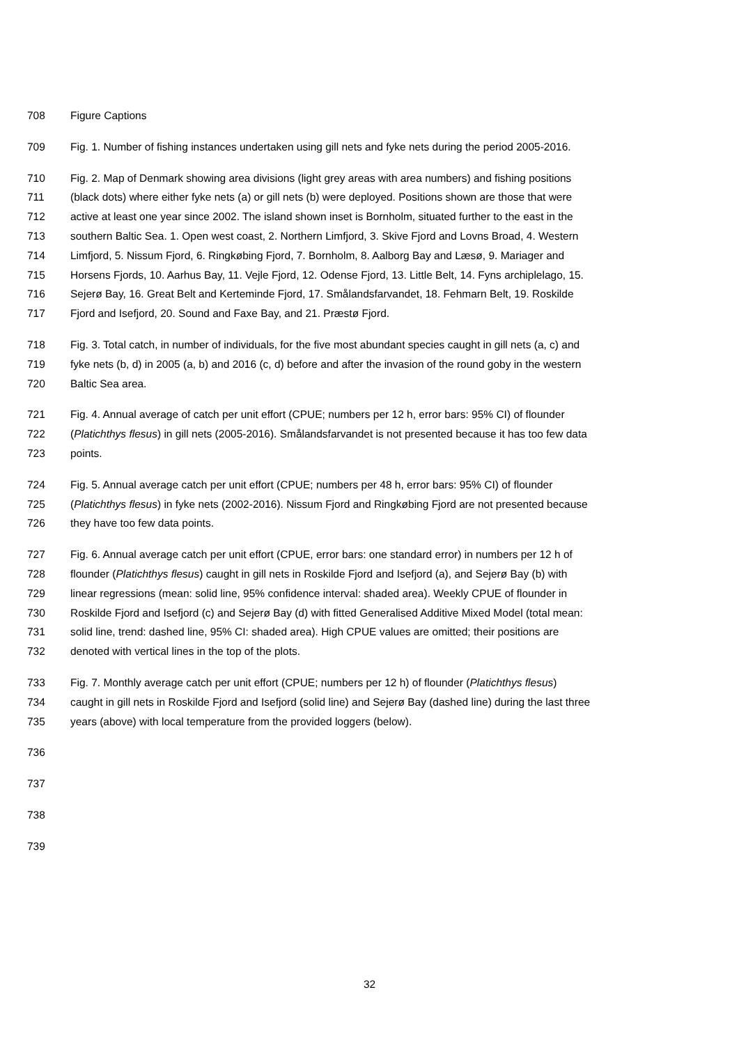708 Figure Captions
709 Fig. 1. Number of fishing instances undertaken using gill nets and fyke nets during the period 2005-2016.
710 Fig. 2. Map of Denmark showing area divisions (light grey areas with area numbers) and fishing positions
711 (black dots) where either fyke nets (a) or gill nets (b) were deployed. Positions shown are those that were
712 active at least one year since 2002. The island shown inset is Bornholm, situated further to the east in the
713 southern Baltic Sea. 1. Open west coast, 2. Northern Limfjord, 3. Skive Fjord and Lovns Broad, 4. Western
714 Limfjord, 5. Nissum Fjord, 6. Ringkøbing Fjord, 7. Bornholm, 8. Aalborg Bay and Læsø, 9. Mariager and
715 Horsens Fjords, 10. Aarhus Bay, 11. Vejle Fjord, 12. Odense Fjord, 13. Little Belt, 14. Fyns archiplelago, 15.
716 Sejerø Bay, 16. Great Belt and Kerteminde Fjord, 17. Smålandsfarvandet, 18. Fehmarn Belt, 19. Roskilde
717 Fjord and Isefjord, 20. Sound and Faxe Bay, and 21. Præstø Fjord.
718 Fig. 3. Total catch, in number of individuals, for the five most abundant species caught in gill nets (a, c) and
719 fyke nets (b, d) in 2005 (a, b) and 2016 (c, d) before and after the invasion of the round goby in the western
720 Baltic Sea area.
721 Fig. 4. Annual average of catch per unit effort (CPUE; numbers per 12 h, error bars: 95% CI) of flounder
722 (Platichthys flesus) in gill nets (2005-2016). Smålandsfarvandet is not presented because it has too few data
723 points.
724 Fig. 5. Annual average catch per unit effort (CPUE; numbers per 48 h, error bars: 95% CI) of flounder
725 (Platichthys flesus) in fyke nets (2002-2016). Nissum Fjord and Ringkøbing Fjord are not presented because
726 they have too few data points.
727 Fig. 6. Annual average catch per unit effort (CPUE, error bars: one standard error) in numbers per 12 h of
728 flounder (Platichthys flesus) caught in gill nets in Roskilde Fjord and Isefjord (a), and Sejerø Bay (b) with
729 linear regressions (mean: solid line, 95% confidence interval: shaded area). Weekly CPUE of flounder in
730 Roskilde Fjord and Isefjord (c) and Sejerø Bay (d) with fitted Generalised Additive Mixed Model (total mean:
731 solid line, trend: dashed line, 95% CI: shaded area). High CPUE values are omitted; their positions are
732 denoted with vertical lines in the top of the plots.
733 Fig. 7. Monthly average catch per unit effort (CPUE; numbers per 12 h) of flounder (Platichthys flesus)
734 caught in gill nets in Roskilde Fjord and Isefjord (solid line) and Sejerø Bay (dashed line) during the last three
735 years (above) with local temperature from the provided loggers (below).
736
737
738
739
32